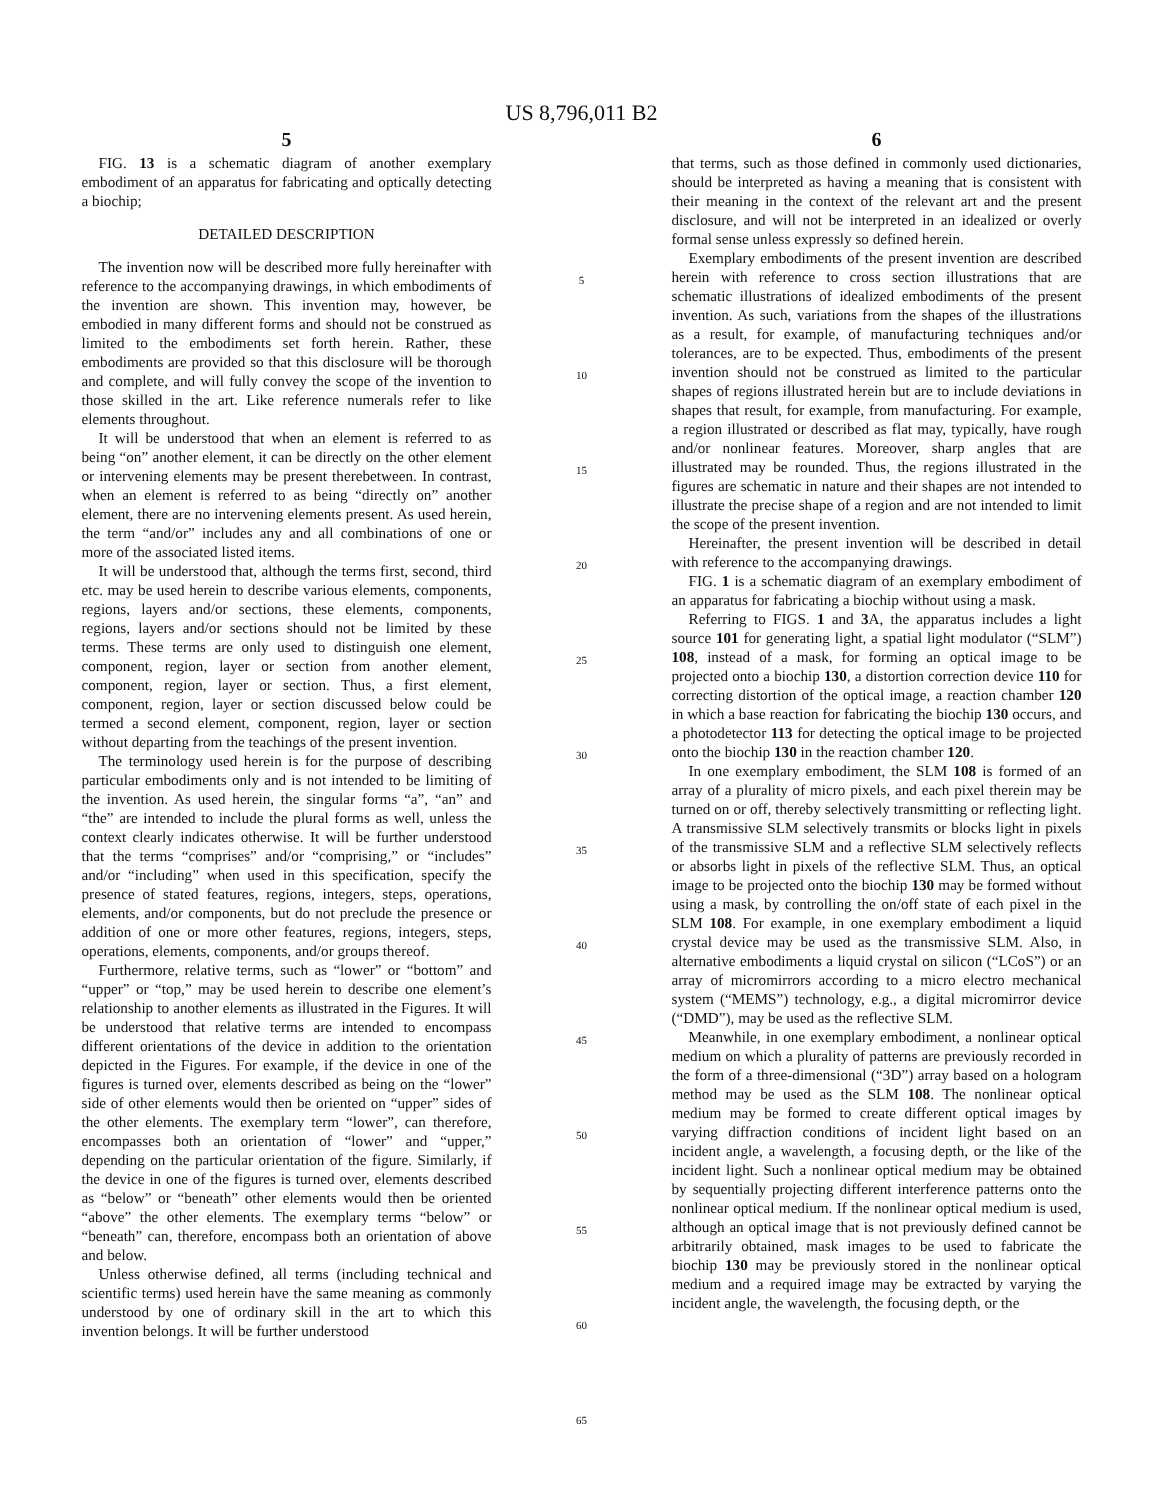US 8,796,011 B2
5
FIG. 13 is a schematic diagram of another exemplary embodiment of an apparatus for fabricating and optically detecting a biochip;
DETAILED DESCRIPTION
The invention now will be described more fully hereinafter with reference to the accompanying drawings, in which embodiments of the invention are shown. This invention may, however, be embodied in many different forms and should not be construed as limited to the embodiments set forth herein. Rather, these embodiments are provided so that this disclosure will be thorough and complete, and will fully convey the scope of the invention to those skilled in the art. Like reference numerals refer to like elements throughout.
It will be understood that when an element is referred to as being “on” another element, it can be directly on the other element or intervening elements may be present therebetween. In contrast, when an element is referred to as being “directly on” another element, there are no intervening elements present. As used herein, the term “and/or” includes any and all combinations of one or more of the associated listed items.
It will be understood that, although the terms first, second, third etc. may be used herein to describe various elements, components, regions, layers and/or sections, these elements, components, regions, layers and/or sections should not be limited by these terms. These terms are only used to distinguish one element, component, region, layer or section from another element, component, region, layer or section. Thus, a first element, component, region, layer or section discussed below could be termed a second element, component, region, layer or section without departing from the teachings of the present invention.
The terminology used herein is for the purpose of describing particular embodiments only and is not intended to be limiting of the invention. As used herein, the singular forms “a”, “an” and “the” are intended to include the plural forms as well, unless the context clearly indicates otherwise. It will be further understood that the terms “comprises” and/or “comprising,” or “includes” and/or “including” when used in this specification, specify the presence of stated features, regions, integers, steps, operations, elements, and/or components, but do not preclude the presence or addition of one or more other features, regions, integers, steps, operations, elements, components, and/or groups thereof.
Furthermore, relative terms, such as “lower” or “bottom” and “upper” or “top,” may be used herein to describe one element’s relationship to another elements as illustrated in the Figures. It will be understood that relative terms are intended to encompass different orientations of the device in addition to the orientation depicted in the Figures. For example, if the device in one of the figures is turned over, elements described as being on the “lower” side of other elements would then be oriented on “upper” sides of the other elements. The exemplary term “lower”, can therefore, encompasses both an orientation of “lower” and “upper,” depending on the particular orientation of the figure. Similarly, if the device in one of the figures is turned over, elements described as “below” or “beneath” other elements would then be oriented “above” the other elements. The exemplary terms “below” or “beneath” can, therefore, encompass both an orientation of above and below.
Unless otherwise defined, all terms (including technical and scientific terms) used herein have the same meaning as commonly understood by one of ordinary skill in the art to which this invention belongs. It will be further understood
5
10
15
20
25
30
35
40
45
50
55
60
65
6
that terms, such as those defined in commonly used dictionaries, should be interpreted as having a meaning that is consistent with their meaning in the context of the relevant art and the present disclosure, and will not be interpreted in an idealized or overly formal sense unless expressly so defined herein.
Exemplary embodiments of the present invention are described herein with reference to cross section illustrations that are schematic illustrations of idealized embodiments of the present invention. As such, variations from the shapes of the illustrations as a result, for example, of manufacturing techniques and/or tolerances, are to be expected. Thus, embodiments of the present invention should not be construed as limited to the particular shapes of regions illustrated herein but are to include deviations in shapes that result, for example, from manufacturing. For example, a region illustrated or described as flat may, typically, have rough and/or nonlinear features. Moreover, sharp angles that are illustrated may be rounded. Thus, the regions illustrated in the figures are schematic in nature and their shapes are not intended to illustrate the precise shape of a region and are not intended to limit the scope of the present invention.
Hereinafter, the present invention will be described in detail with reference to the accompanying drawings.
FIG. 1 is a schematic diagram of an exemplary embodiment of an apparatus for fabricating a biochip without using a mask.
Referring to FIGS. 1 and 3 A, the apparatus includes a light source 101 for generating light, a spatial light modulator (“SLM”) 108, instead of a mask, for forming an optical image to be projected onto a biochip 130, a distortion correction device 110 for correcting distortion of the optical image, a reaction chamber 120 in which a base reaction for fabricating the biochip 130 occurs, and a photodetector 113 for detecting the optical image to be projected onto the biochip 130 in the reaction chamber 120.
In one exemplary embodiment, the SLM 108 is formed of an array of a plurality of micro pixels, and each pixel therein may be turned on or off, thereby selectively transmitting or reflecting light. A transmissive SLM selectively transmits or blocks light in pixels of the transmissive SLM and a reflective SLM selectively reflects or absorbs light in pixels of the reflective SLM. Thus, an optical image to be projected onto the biochip 130 may be formed without using a mask, by controlling the on/off state of each pixel in the SLM 108. For example, in one exemplary embodiment a liquid crystal device may be used as the transmissive SLM. Also, in alternative embodiments a liquid crystal on silicon (“LCoS”) or an array of micromirrors according to a micro electro mechanical system (“MEMS”) technology, e.g., a digital micromirror device (“DMD”), may be used as the reflective SLM.
Meanwhile, in one exemplary embodiment, a nonlinear optical medium on which a plurality of patterns are previously recorded in the form of a three-dimensional (“3D”) array based on a hologram method may be used as the SLM 108. The nonlinear optical medium may be formed to create different optical images by varying diffraction conditions of incident light based on an incident angle, a wavelength, a focusing depth, or the like of the incident light. Such a nonlinear optical medium may be obtained by sequentially projecting different interference patterns onto the nonlinear optical medium. If the nonlinear optical medium is used, although an optical image that is not previously defined cannot be arbitrarily obtained, mask images to be used to fabricate the biochip 130 may be previously stored in the nonlinear optical medium and a required image may be extracted by varying the incident angle, the wavelength, the focusing depth, or the